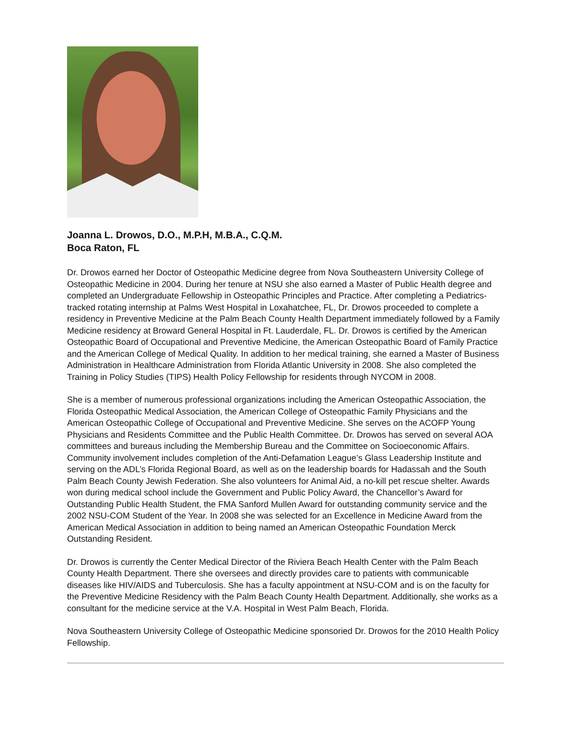Joanna L. Drowos, D.O., M.P.H, M.B.A., C.Q.M.
Boca Raton, FL
Dr. Drowos earned her Doctor of Osteopathic Medicine degree from Nova Southeastern University College of Osteopathic Medicine in 2004. During her tenure at NSU she also earned a Master of Public Health degree and completed an Undergraduate Fellowship in Osteopathic Principles and Practice. After completing a Pediatrics-tracked rotating internship at Palms West Hospital in Loxahatchee, FL, Dr. Drowos proceeded to complete a residency in Preventive Medicine at the Palm Beach County Health Department immediately followed by a Family Medicine residency at Broward General Hospital in Ft. Lauderdale, FL. Dr. Drowos is certified by the American Osteopathic Board of Occupational and Preventive Medicine, the American Osteopathic Board of Family Practice and the American College of Medical Quality. In addition to her medical training, she earned a Master of Business Administration in Healthcare Administration from Florida Atlantic University in 2008. She also completed the Training in Policy Studies (TIPS) Health Policy Fellowship for residents through NYCOM in 2008.
She is a member of numerous professional organizations including the American Osteopathic Association, the Florida Osteopathic Medical Association, the American College of Osteopathic Family Physicians and the American Osteopathic College of Occupational and Preventive Medicine. She serves on the ACOFP Young Physicians and Residents Committee and the Public Health Committee. Dr. Drowos has served on several AOA committees and bureaus including the Membership Bureau and the Committee on Socioeconomic Affairs. Community involvement includes completion of the Anti-Defamation League’s Glass Leadership Institute and serving on the ADL’s Florida Regional Board, as well as on the leadership boards for Hadassah and the South Palm Beach County Jewish Federation. She also volunteers for Animal Aid, a no-kill pet rescue shelter. Awards won during medical school include the Government and Public Policy Award, the Chancellor’s Award for Outstanding Public Health Student, the FMA Sanford Mullen Award for outstanding community service and the 2002 NSU-COM Student of the Year. In 2008 she was selected for an Excellence in Medicine Award from the American Medical Association in addition to being named an American Osteopathic Foundation Merck Outstanding Resident.
Dr. Drowos is currently the Center Medical Director of the Riviera Beach Health Center with the Palm Beach County Health Department. There she oversees and directly provides care to patients with communicable diseases like HIV/AIDS and Tuberculosis. She has a faculty appointment at NSU-COM and is on the faculty for the Preventive Medicine Residency with the Palm Beach County Health Department. Additionally, she works as a consultant for the medicine service at the V.A. Hospital in West Palm Beach, Florida.
Nova Southeastern University College of Osteopathic Medicine sponsoried Dr. Drowos for the 2010 Health Policy Fellowship.